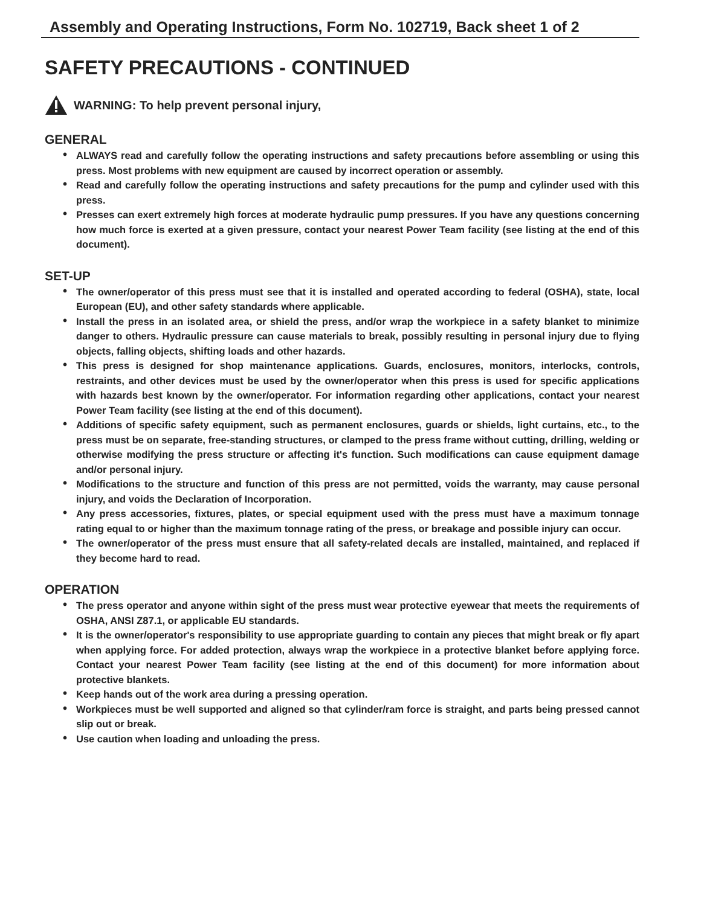Assembly and Operating Instructions, Form No. 102719, Back sheet 1 of 2
SAFETY PRECAUTIONS - CONTINUED
WARNING: To help prevent personal injury,
GENERAL
• ALWAYS read and carefully follow the operating instructions and safety precautions before assembling or using this press. Most problems with new equipment are caused by incorrect operation or assembly.
• Read and carefully follow the operating instructions and safety precautions for the pump and cylinder used with this press.
• Presses can exert extremely high forces at moderate hydraulic pump pressures. If you have any questions concerning how much force is exerted at a given pressure, contact your nearest Power Team facility (see listing at the end of this document).
SET-UP
• The owner/operator of this press must see that it is installed and operated according to federal (OSHA), state, local European (EU), and other safety standards where applicable.
• Install the press in an isolated area, or shield the press, and/or wrap the workpiece in a safety blanket to minimize danger to others. Hydraulic pressure can cause materials to break, possibly resulting in personal injury due to flying objects, falling objects, shifting loads and other hazards.
• This press is designed for shop maintenance applications. Guards, enclosures, monitors, interlocks, controls, restraints, and other devices must be used by the owner/operator when this press is used for specific applications with hazards best known by the owner/operator. For information regarding other applications, contact your nearest Power Team facility (see listing at the end of this document).
• Additions of specific safety equipment, such as permanent enclosures, guards or shields, light curtains, etc., to the press must be on separate, free-standing structures, or clamped to the press frame without cutting, drilling, welding or otherwise modifying the press structure or affecting it's function. Such modifications can cause equipment damage and/or personal injury.
• Modifications to the structure and function of this press are not permitted, voids the warranty, may cause personal injury, and voids the Declaration of Incorporation.
• Any press accessories, fixtures, plates, or special equipment used with the press must have a maximum tonnage rating equal to or higher than the maximum tonnage rating of the press, or breakage and possible injury can occur.
• The owner/operator of the press must ensure that all safety-related decals are installed, maintained, and replaced if they become hard to read.
OPERATION
• The press operator and anyone within sight of the press must wear protective eyewear that meets the requirements of OSHA, ANSI Z87.1, or applicable EU standards.
• It is the owner/operator's responsibility to use appropriate guarding to contain any pieces that might break or fly apart when applying force. For added protection, always wrap the workpiece in a protective blanket before applying force. Contact your nearest Power Team facility (see listing at the end of this document) for more information about protective blankets.
• Keep hands out of the work area during a pressing operation.
• Workpieces must be well supported and aligned so that cylinder/ram force is straight, and parts being pressed cannot slip out or break.
• Use caution when loading and unloading the press.